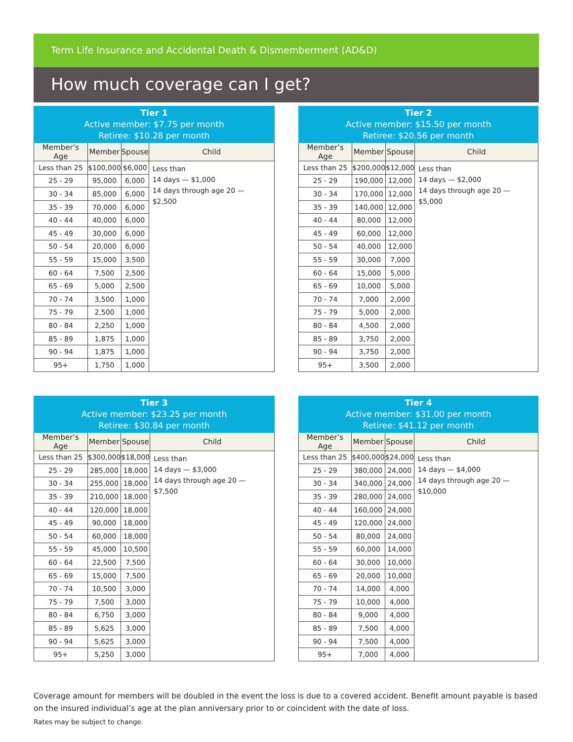Term Life Insurance and Accidental Death & Dismemberment (AD&D)
How much coverage can I get?
| Tier 1 Active member: $7.75 per month Retiree: $10.28 per month | | | |
| --- | --- | --- | --- |
| Member’s Age | Member | Spouse | Child |
| Less than 25 | $100,000 | $6,000 | Less than 14 days — $1,000 14 days through age 20 — $2,500 |
| 25 - 29 | 95,000 | 6,000 | |
| 30 - 34 | 85,000 | 6,000 | |
| 35 - 39 | 70,000 | 6,000 | |
| 40 - 44 | 40,000 | 6,000 | |
| 45 - 49 | 30,000 | 6,000 | |
| 50 - 54 | 20,000 | 6,000 | |
| 55 - 59 | 15,000 | 3,500 | |
| 60 - 64 | 7,500 | 2,500 | |
| 65 - 69 | 5,000 | 2,500 | |
| 70 - 74 | 3,500 | 1,000 | |
| 75 - 79 | 2,500 | 1,000 | |
| 80 - 84 | 2,250 | 1,000 | |
| 85 - 89 | 1,875 | 1,000 | |
| 90 - 94 | 1,875 | 1,000 | |
| 95+ | 1,750 | 1,000 | |
| Tier 2 Active member: $15.50 per month Retiree: $20.56 per month | | | |
| --- | --- | --- | --- |
| Member’s Age | Member | Spouse | Child |
| Less than 25 | $200,000 | $12,000 | Less than 14 days — $2,000 14 days through age 20 — $5,000 |
| 25 - 29 | 190,000 | 12,000 | |
| 30 - 34 | 170,000 | 12,000 | |
| 35 - 39 | 140,000 | 12,000 | |
| 40 - 44 | 80,000 | 12,000 | |
| 45 - 49 | 60,000 | 12,000 | |
| 50 - 54 | 40,000 | 12,000 | |
| 55 - 59 | 30,000 | 7,000 | |
| 60 - 64 | 15,000 | 5,000 | |
| 65 - 69 | 10,000 | 5,000 | |
| 70 - 74 | 7,000 | 2,000 | |
| 75 - 79 | 5,000 | 2,000 | |
| 80 - 84 | 4,500 | 2,000 | |
| 85 - 89 | 3,750 | 2,000 | |
| 90 - 94 | 3,750 | 2,000 | |
| 95+ | 3,500 | 2,000 | |
| Tier 3 Active member: $23.25 per month Retiree: $30.84 per month | | | |
| --- | --- | --- | --- |
| Member’s Age | Member | Spouse | Child |
| Less than 25 | $300,000 | $18,000 | Less than 14 days — $3,000 14 days through age 20 — $7,500 |
| 25 - 29 | 285,000 | 18,000 | |
| 30 - 34 | 255,000 | 18,000 | |
| 35 - 39 | 210,000 | 18,000 | |
| 40 - 44 | 120,000 | 18,000 | |
| 45 - 49 | 90,000 | 18,000 | |
| 50 - 54 | 60,000 | 18,000 | |
| 55 - 59 | 45,000 | 10,500 | |
| 60 - 64 | 22,500 | 7,500 | |
| 65 - 69 | 15,000 | 7,500 | |
| 70 - 74 | 10,500 | 3,000 | |
| 75 - 79 | 7,500 | 3,000 | |
| 80 - 84 | 6,750 | 3,000 | |
| 85 - 89 | 5,625 | 3,000 | |
| 90 - 94 | 5,625 | 3,000 | |
| 95+ | 5,250 | 3,000 | |
| Tier 4 Active member: $31.00 per month Retiree: $41.12 per month | | | |
| --- | --- | --- | --- |
| Member’s Age | Member | Spouse | Child |
| Less than 25 | $400,000 | $24,000 | Less than 14 days — $4,000 14 days through age 20 — $10,000 |
| 25 - 29 | 380,000 | 24,000 | |
| 30 - 34 | 340,000 | 24,000 | |
| 35 - 39 | 280,000 | 24,000 | |
| 40 - 44 | 160,000 | 24,000 | |
| 45 - 49 | 120,000 | 24,000 | |
| 50 - 54 | 80,000 | 24,000 | |
| 55 - 59 | 60,000 | 14,000 | |
| 60 - 64 | 30,000 | 10,000 | |
| 65 - 69 | 20,000 | 10,000 | |
| 70 - 74 | 14,000 | 4,000 | |
| 75 - 79 | 10,000 | 4,000 | |
| 80 - 84 | 9,000 | 4,000 | |
| 85 - 89 | 7,500 | 4,000 | |
| 90 - 94 | 7,500 | 4,000 | |
| 95+ | 7,000 | 4,000 | |
Coverage amount for members will be doubled in the event the loss is due to a covered accident. Benefit amount payable is based on the insured individual’s age at the plan anniversary prior to or coincident with the date of loss.
Rates may be subject to change.